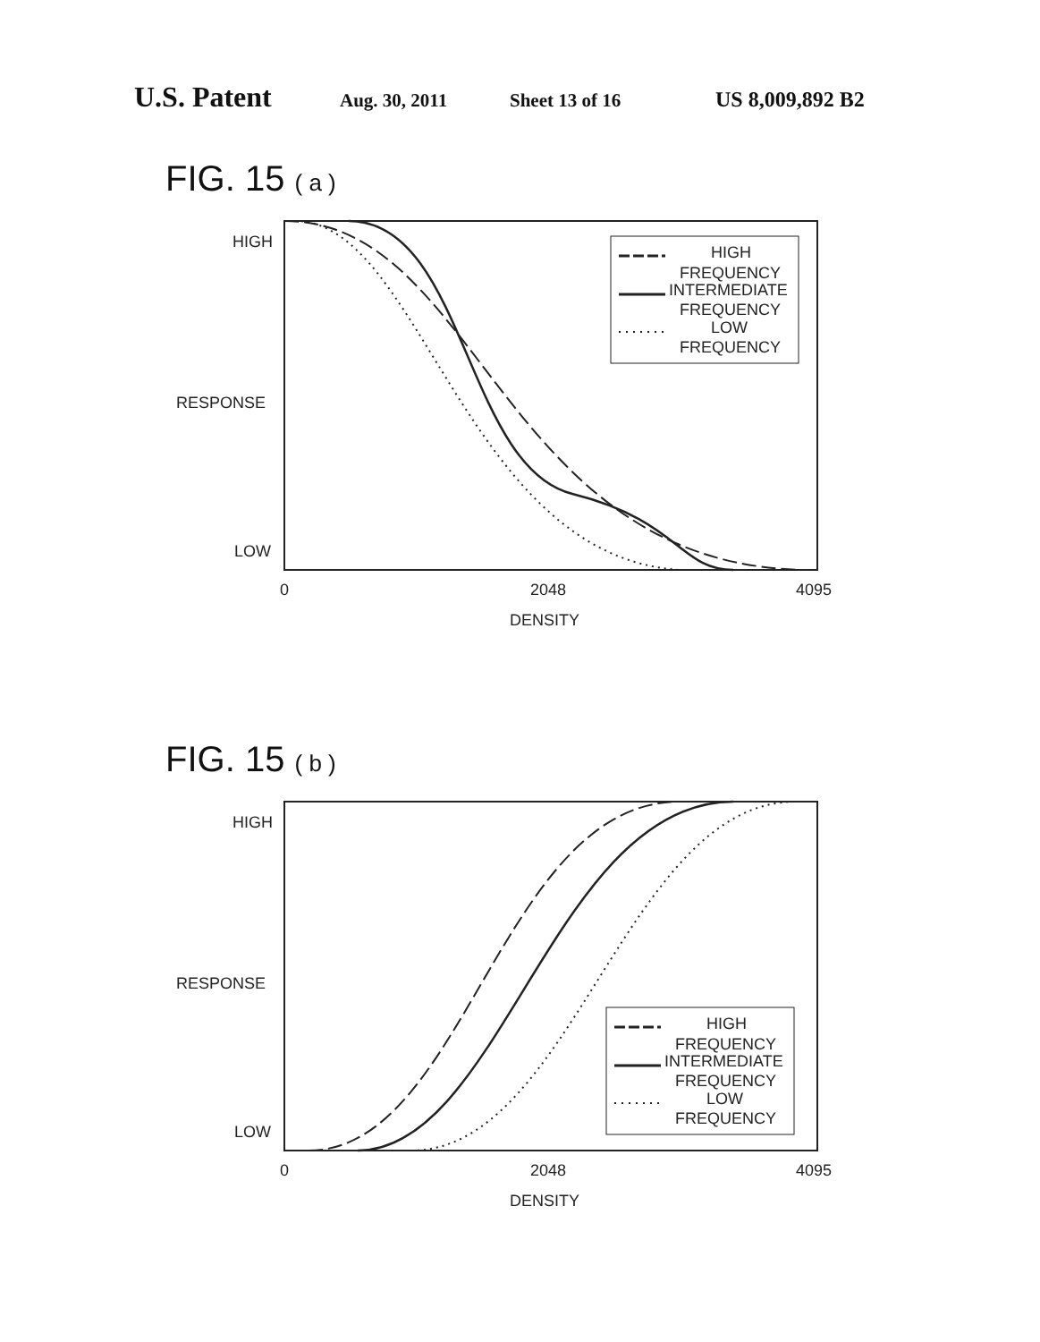U.S. Patent Aug. 30, 2011 Sheet 13 of 16 US 8,009,892 B2
FIG. 15 ( a )
HIGH
FREQUENCY
INTERMEDIATE
FREQUENCY
LOW
FREQUENCY
HIGH
RESPONSE
LOW
0
2048
4095
DENSITY
FIG. 15 ( b )
HIGH
FREQUENCY
INTERMEDIATE
FREQUENCY
LOW
FREQUENCY
HIGH
RESPONSE
LOW
0
2048
4095
DENSITY